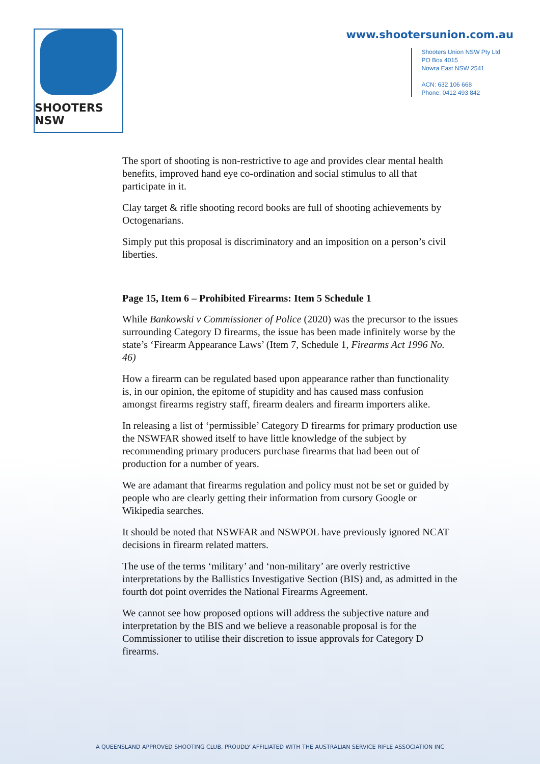SHOOTERS NSW
www.shootersunion.com.au
Shooters Union NSW Pty Ltd
PO Box 4015
Nowra East NSW 2541
ACN: 632 106 668
Phone: 0412 493 842
The sport of shooting is non-restrictive to age and provides clear mental health benefits, improved hand eye co-ordination and social stimulus to all that participate in it.
Clay target & rifle shooting record books are full of shooting achievements by Octogenarians.
Simply put this proposal is discriminatory and an imposition on a person’s civil liberties.
Page 15, Item 6 – Prohibited Firearms: Item 5 Schedule 1
While Bankowski v Commissioner of Police (2020) was the precursor to the issues surrounding Category D firearms, the issue has been made infinitely worse by the state’s ‘Firearm Appearance Laws’ (Item 7, Schedule 1, Firearms Act 1996 No. 46)
How a firearm can be regulated based upon appearance rather than functionality is, in our opinion, the epitome of stupidity and has caused mass confusion amongst firearms registry staff, firearm dealers and firearm importers alike.
In releasing a list of ‘permissible’ Category D firearms for primary production use the NSWFAR showed itself to have little knowledge of the subject by recommending primary producers purchase firearms that had been out of production for a number of years.
We are adamant that firearms regulation and policy must not be set or guided by people who are clearly getting their information from cursory Google or Wikipedia searches.
It should be noted that NSWFAR and NSWPOL have previously ignored NCAT decisions in firearm related matters.
The use of the terms ‘military’ and ‘non-military’ are overly restrictive interpretations by the Ballistics Investigative Section (BIS) and, as admitted in the fourth dot point overrides the National Firearms Agreement.
We cannot see how proposed options will address the subjective nature and interpretation by the BIS and we believe a reasonable proposal is for the Commissioner to utilise their discretion to issue approvals for Category D firearms.
A QUEENSLAND APPROVED SHOOTING CLUB, PROUDLY AFFILIATED WITH THE AUSTRALIAN SERVICE RIFLE ASSOCIATION INC